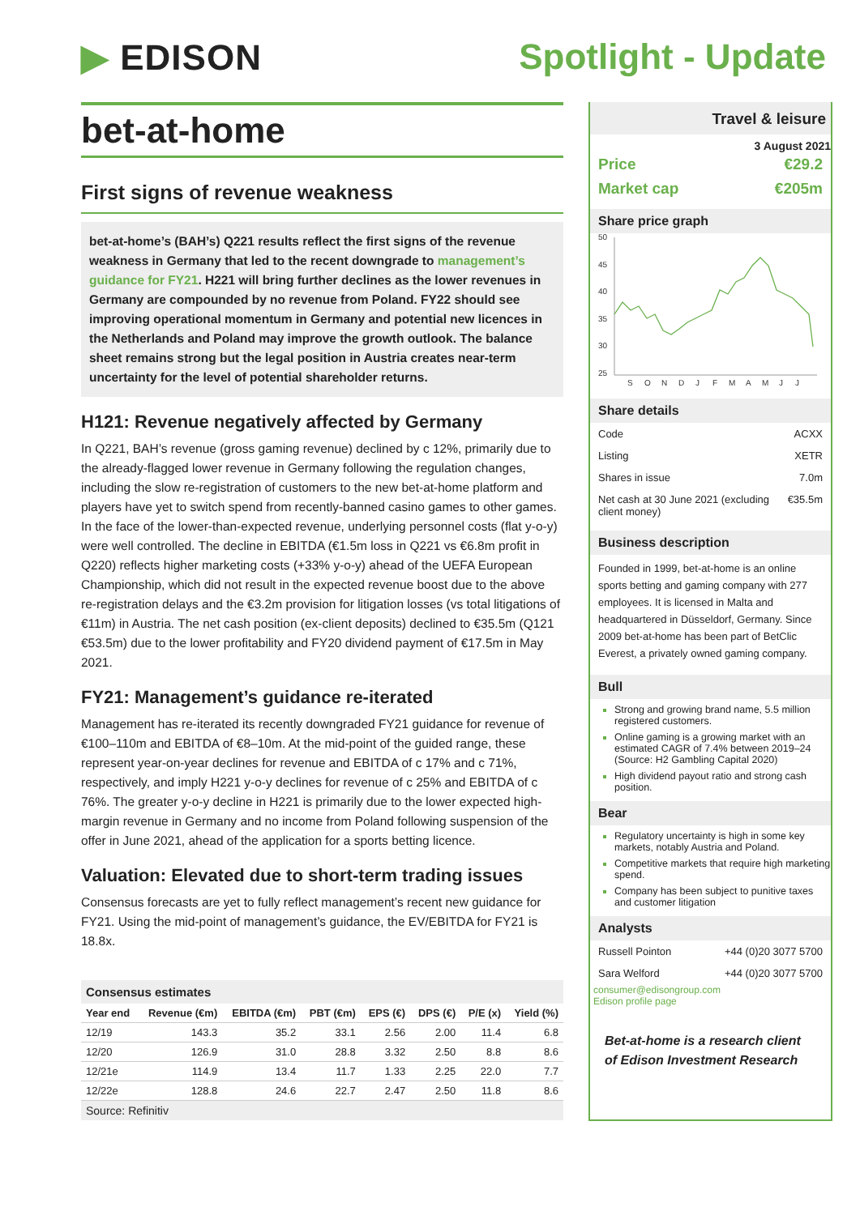▶ EDISON Spotlight - Update
bet-at-home
First signs of revenue weakness
bet-at-home’s (BAH’s) Q221 results reflect the first signs of the revenue weakness in Germany that led to the recent downgrade to management’s guidance for FY21. H221 will bring further declines as the lower revenues in Germany are compounded by no revenue from Poland. FY22 should see improving operational momentum in Germany and potential new licences in the Netherlands and Poland may improve the growth outlook. The balance sheet remains strong but the legal position in Austria creates near-term uncertainty for the level of potential shareholder returns.
H121: Revenue negatively affected by Germany
In Q221, BAH’s revenue (gross gaming revenue) declined by c 12%, primarily due to the already-flagged lower revenue in Germany following the regulation changes, including the slow re-registration of customers to the new bet-at-home platform and players have yet to switch spend from recently-banned casino games to other games. In the face of the lower-than-expected revenue, underlying personnel costs (flat y-o-y) were well controlled. The decline in EBITDA (€1.5m loss in Q221 vs €6.8m profit in Q220) reflects higher marketing costs (+33% y-o-y) ahead of the UEFA European Championship, which did not result in the expected revenue boost due to the above re-registration delays and the €3.2m provision for litigation losses (vs total litigations of €11m) in Austria. The net cash position (ex-client deposits) declined to €35.5m (Q121 €53.5m) due to the lower profitability and FY20 dividend payment of €17.5m in May 2021.
FY21: Management’s guidance re-iterated
Management has re-iterated its recently downgraded FY21 guidance for revenue of €100–110m and EBITDA of €8–10m. At the mid-point of the guided range, these represent year-on-year declines for revenue and EBITDA of c 17% and c 71%, respectively, and imply H221 y-o-y declines for revenue of c 25% and EBITDA of c 76%. The greater y-o-y decline in H221 is primarily due to the lower expected high-margin revenue in Germany and no income from Poland following suspension of the offer in June 2021, ahead of the application for a sports betting licence.
Valuation: Elevated due to short-term trading issues
Consensus forecasts are yet to fully reflect management’s recent new guidance for FY21. Using the mid-point of management’s guidance, the EV/EBITDA for FY21 is 18.8x.
Consensus estimates
| Year end | Revenue (€m) | EBITDA (€m) | PBT (€m) | EPS (€) | DPS (€) | P/E (x) | Yield (%) |
| --- | --- | --- | --- | --- | --- | --- | --- |
| 12/19 | 143.3 | 35.2 | 33.1 | 2.56 | 2.00 | 11.4 | 6.8 |
| 12/20 | 126.9 | 31.0 | 28.8 | 3.32 | 2.50 | 8.8 | 8.6 |
| 12/21e | 114.9 | 13.4 | 11.7 | 1.33 | 2.25 | 22.0 | 7.7 |
| 12/22e | 128.8 | 24.6 | 22.7 | 2.47 | 2.50 | 11.8 | 8.6 |
Source: Refinitiv
Travel & leisure
3 August 2021
Price €29.2
Market cap €205m
Share price graph
50
45
40
35
30
25
S
O
N
D
J
F
M
A
M
J
J
Share details
Code ACXX
Listing XETR
Shares in issue 7.0m
Net cash at 30 June 2021 (excluding client money) €35.5m
Business description
Founded in 1999, bet-at-home is an online sports betting and gaming company with 277 employees. It is licensed in Malta and headquartered in Düsseldorf, Germany. Since 2009 bet-at-home has been part of BetClic Everest, a privately owned gaming company.
Bull
Strong and growing brand name, 5.5 million registered customers.
Online gaming is a growing market with an estimated CAGR of 7.4% between 2019–24 (Source: H2 Gambling Capital 2020)
High dividend payout ratio and strong cash position.
Bear
Regulatory uncertainty is high in some key markets, notably Austria and Poland.
Competitive markets that require high marketing spend.
Company has been subject to punitive taxes and customer litigation
Analysts
Russell Pointon +44 (0)20 3077 5700
Sara Welford +44 (0)20 3077 5700
consumer@edisongroup.com
Edison profile page
Bet-at-home is a research client of Edison Investment Research